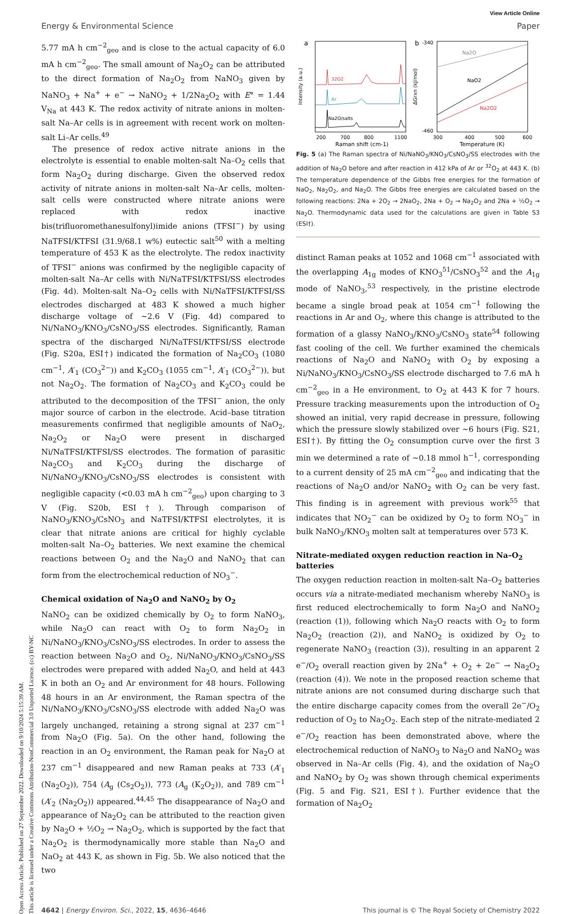Open Access Article. Published on 27 September 2022. Downloaded on 9/10/2024 5:15:39 AM.
This article is licensed under a Creative Commons Attribution-NonCommercial 3.0 Unported Licence. (cc) BY-NC
View Article Online
Energy & Environmental Science Paper
5.77 mA h cm<sup>−2</sup><sub>geo</sub> and is close to the actual capacity of 6.0 mA h cm<sup>−2</sup><sub>geo</sub>. The small amount of Na<sub>2</sub>O<sub>2</sub> can be attributed to the direct formation of Na<sub>2</sub>O<sub>2</sub> from NaNO<sub>3</sub> given by NaNO<sub>3</sub> + Na<sup>+</sup> + e<sup>−</sup> → NaNO<sub>2</sub> + 1/2Na<sub>2</sub>O<sub>2</sub> with E° = 1.44 V<sub>Na</sub> at 443 K. The redox activity of nitrate anions in molten-salt Na–Ar cells is in agreement with recent work on molten-salt Li–Ar cells.<sup>49</sup>
The presence of redox active nitrate anions in the electrolyte is essential to enable molten-salt Na–O<sub>2</sub> cells that form Na<sub>2</sub>O<sub>2</sub> during discharge. Given the observed redox activity of nitrate anions in molten-salt Na–Ar cells, molten-salt cells were constructed where nitrate anions were replaced with redox inactive bis(trifluoromethanesulfonyl)imide anions (TFSI<sup>−</sup>) by using NaTFSI/KTFSI (31.9/68.1 w%) eutectic salt<sup>50</sup> with a melting temperature of 453 K as the electrolyte. The redox inactivity of TFSI<sup>−</sup> anions was confirmed by the negligible capacity of molten-salt Na–Ar cells with Ni/NaTFSI/KTFSI/SS electrodes (Fig. 4d). Molten-salt Na–O<sub>2</sub> cells with Ni/NaTFSI/KTFSI/SS electrodes discharged at 483 K showed a much higher discharge voltage of ∼2.6 V (Fig. 4d) compared to Ni/NaNO<sub>3</sub>/KNO<sub>3</sub>/CsNO<sub>3</sub>/SS electrodes. Significantly, Raman spectra of the discharged Ni/NaTFSI/KTFSI/SS electrode (Fig. S20a, ESI†) indicated the formation of Na<sub>2</sub>CO<sub>3</sub> (1080 cm<sup>−1</sup>, A′<sub>1</sub> (CO<sub>3</sub><sup>2−</sup>)) and K<sub>2</sub>CO<sub>3</sub> (1055 cm<sup>−1</sup>, A′<sub>1</sub> (CO<sub>3</sub><sup>2−</sup>)), but not Na<sub>2</sub>O<sub>2</sub>. The formation of Na<sub>2</sub>CO<sub>3</sub> and K<sub>2</sub>CO<sub>3</sub> could be attributed to the decomposition of the TFSI<sup>−</sup> anion, the only major source of carbon in the electrode. Acid–base titration measurements confirmed that negligible amounts of NaO<sub>2</sub>, Na<sub>2</sub>O<sub>2</sub> or Na<sub>2</sub>O were present in discharged Ni/NaTFSI/KTFSI/SS electrodes. The formation of parasitic Na<sub>2</sub>CO<sub>3</sub> and K<sub>2</sub>CO<sub>3</sub> during the discharge of Ni/NaNO<sub>3</sub>/KNO<sub>3</sub>/CsNO<sub>3</sub>/SS electrodes is consistent with negligible capacity (<0.03 mA h cm<sup>−2</sup><sub>geo</sub>) upon charging to 3 V (Fig. S20b, ESI†). Through comparison of NaNO<sub>3</sub>/KNO<sub>3</sub>/CsNO<sub>3</sub> and NaTFSI/KTFSI electrolytes, it is clear that nitrate anions are critical for highly cyclable molten-salt Na–O<sub>2</sub> batteries. We next examine the chemical reactions between O<sub>2</sub> and the Na<sub>2</sub>O and NaNO<sub>2</sub> that can form from the electrochemical reduction of NO<sub>3</sub><sup>−</sup>.
Chemical oxidation of Na<sub>2</sub>O and NaNO<sub>2</sub> by O<sub>2</sub>
NaNO<sub>2</sub> can be oxidized chemically by O<sub>2</sub> to form NaNO<sub>3</sub>, while Na<sub>2</sub>O can react with O<sub>2</sub> to form Na<sub>2</sub>O<sub>2</sub> in Ni/NaNO<sub>3</sub>/KNO<sub>3</sub>/CsNO<sub>3</sub>/SS electrodes. In order to assess the reaction between Na<sub>2</sub>O and O<sub>2</sub>, Ni/NaNO<sub>3</sub>/KNO<sub>3</sub>/CsNO<sub>3</sub>/SS electrodes were prepared with added Na<sub>2</sub>O, and held at 443 K in both an O<sub>2</sub> and Ar environment for 48 hours. Following 48 hours in an Ar environment, the Raman spectra of the Ni/NaNO<sub>3</sub>/KNO<sub>3</sub>/CsNO<sub>3</sub>/SS electrode with added Na<sub>2</sub>O was largely unchanged, retaining a strong signal at 237 cm<sup>−1</sup> from Na<sub>2</sub>O (Fig. 5a). On the other hand, following the reaction in an O<sub>2</sub> environment, the Raman peak for Na<sub>2</sub>O at 237 cm<sup>−1</sup> disappeared and new Raman peaks at 733 (A′<sub>1</sub> (Na<sub>2</sub>O<sub>2</sub>)), 754 (A<sub>g</sub> (Cs<sub>2</sub>O<sub>2</sub>)), 773 (A<sub>g</sub> (K<sub>2</sub>O<sub>2</sub>)), and 789 cm<sup>−1</sup> (A′<sub>2</sub> (Na<sub>2</sub>O<sub>2</sub>)) appeared.<sup>44,45</sup> The disappearance of Na<sub>2</sub>O and appearance of Na<sub>2</sub>O<sub>2</sub> can be attributed to the reaction given by Na<sub>2</sub>O + ½O<sub>2</sub> → Na<sub>2</sub>O<sub>2</sub>, which is supported by the fact that Na<sub>2</sub>O<sub>2</sub> is thermodynamically more stable than Na<sub>2</sub>O and NaO<sub>2</sub> at 443 K, as shown in Fig. 5b. We also noticed that the two
a
Intensity (a.u.)
Na2O/salts
Ar
32O2
200
700
800
1100
Raman shift (cm-1)
b
Na2O
NaO2
Na2O2
-340
-460
ΔGrxn (kJ/mol)
300
400
500
600
Temperature (K)
Fig. 5 (a) The Raman spectra of Ni/NaNO<sub>3</sub>/KNO<sub>3</sub>/CsNO<sub>3</sub>/SS electrodes with the addition of Na<sub>2</sub>O before and after reaction in 412 kPa of Ar or <sup>32</sup>O<sub>2</sub> at 443 K. (b) The temperature dependence of the Gibbs free energies for the formation of NaO<sub>2</sub>, Na<sub>2</sub>O<sub>2</sub>, and Na<sub>2</sub>O. The Gibbs free energies are calculated based on the following reactions: 2Na + 2O<sub>2</sub> → 2NaO<sub>2</sub>, 2Na + O<sub>2</sub> → Na<sub>2</sub>O<sub>2</sub> and 2Na + ½O<sub>2</sub> → Na<sub>2</sub>O. Thermodynamic data used for the calculations are given in Table S3 (ESI†).
distinct Raman peaks at 1052 and 1068 cm<sup>−1</sup> associated with the overlapping A<sub>1g</sub> modes of KNO<sub>3</sub><sup>51</sup>/CsNO<sub>3</sub><sup>52</sup> and the A<sub>1g</sub> mode of NaNO<sub>3</sub>,<sup>53</sup> respectively, in the pristine electrode became a single broad peak at 1054 cm<sup>−1</sup> following the reactions in Ar and O<sub>2</sub>, where this change is attributed to the formation of a glassy NaNO<sub>3</sub>/KNO<sub>3</sub>/CsNO<sub>3</sub> state<sup>54</sup> following fast cooling of the cell. We further examined the chemicals reactions of Na<sub>2</sub>O and NaNO<sub>2</sub> with O<sub>2</sub> by exposing a Ni/NaNO<sub>3</sub>/KNO<sub>3</sub>/CsNO<sub>3</sub>/SS electrode discharged to 7.6 mA h cm<sup>−2</sup><sub>geo</sub> in a He environment, to O<sub>2</sub> at 443 K for 7 hours. Pressure tracking measurements upon the introduction of O<sub>2</sub> showed an initial, very rapid decrease in pressure, following which the pressure slowly stabilized over ∼6 hours (Fig. S21, ESI†). By fitting the O<sub>2</sub> consumption curve over the first 3 min we determined a rate of ∼0.18 mmol h<sup>−1</sup>, corresponding to a current density of 25 mA cm<sup>−2</sup><sub>geo</sub> and indicating that the reactions of Na<sub>2</sub>O and/or NaNO<sub>2</sub> with O<sub>2</sub> can be very fast. This finding is in agreement with previous work<sup>55</sup> that indicates that NO<sub>2</sub><sup>−</sup> can be oxidized by O<sub>2</sub> to form NO<sub>3</sub><sup>−</sup> in bulk NaNO<sub>3</sub>/KNO<sub>3</sub> molten salt at temperatures over 573 K.
Nitrate-mediated oxygen reduction reaction in Na–O<sub>2</sub> batteries
The oxygen reduction reaction in molten-salt Na–O<sub>2</sub> batteries occurs via a nitrate-mediated mechanism whereby NaNO<sub>3</sub> is first reduced electrochemically to form Na<sub>2</sub>O and NaNO<sub>2</sub> (reaction (1)), following which Na<sub>2</sub>O reacts with O<sub>2</sub> to form Na<sub>2</sub>O<sub>2</sub> (reaction (2)), and NaNO<sub>2</sub> is oxidized by O<sub>2</sub> to regenerate NaNO<sub>3</sub> (reaction (3)), resulting in an apparent 2 e<sup>−</sup>/O<sub>2</sub> overall reaction given by 2Na<sup>+</sup> + O<sub>2</sub> + 2e<sup>−</sup> → Na<sub>2</sub>O<sub>2</sub> (reaction (4)). We note in the proposed reaction scheme that nitrate anions are not consumed during discharge such that the entire discharge capacity comes from the overall 2e<sup>−</sup>/O<sub>2</sub> reduction of O<sub>2</sub> to Na<sub>2</sub>O<sub>2</sub>. Each step of the nitrate-mediated 2 e<sup>−</sup>/O<sub>2</sub> reaction has been demonstrated above, where the electrochemical reduction of NaNO<sub>3</sub> to Na<sub>2</sub>O and NaNO<sub>2</sub> was observed in Na–Ar cells (Fig. 4), and the oxidation of Na<sub>2</sub>O and NaNO<sub>2</sub> by O<sub>2</sub> was shown through chemical experiments (Fig. 5 and Fig. S21, ESI†). Further evidence that the formation of Na<sub>2</sub>O<sub>2</sub>
4642 | Energy Environ. Sci., 2022, 15, 4636–4646 This journal is © The Royal Society of Chemistry 2022